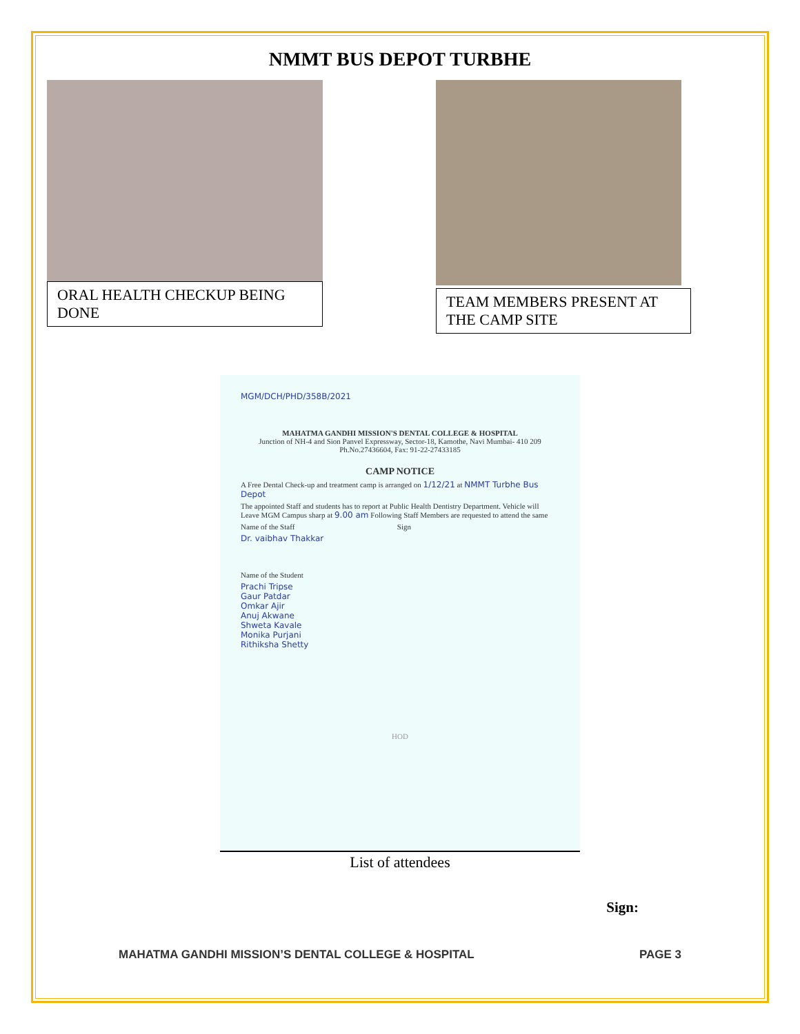NMMT BUS DEPOT TURBHE
ORAL HEALTH CHECKUP BEING DONE
TEAM MEMBERS PRESENT AT THE CAMP SITE
MGM/DCH/PHD/358B/2021
MAHATMA GANDHI MISSION'S DENTAL COLLEGE & HOSPITAL
Junction of NH-4 and Sion Panvel Expressway, Sector-18, Kamothe, Navi Mumbai- 410 209
Ph.No.27436604, Fax: 91-22-27433185
CAMP NOTICE
A Free Dental Check-up and treatment camp is arranged on 1/12/21 at NMMT Turbhe Bus Depot
The appointed Staff and students has to report at Public Health Dentistry Department. Vehicle will Leave MGM Campus sharp at 9.00 am Following Staff Members are requested to attend the same
Name of the Staff Sign
Dr. vaibhav Thakkar
Name of the Student
Prachi Tripse
Gaur Patdar
Omkar Ajir
Anuj Akwane
Shweta Kavale
Monika Purjani
Rithiksha Shetty
HOD
List of attendees
Sign:
MAHATMA GANDHI MISSION’S DENTAL COLLEGE & HOSPITAL PAGE 3